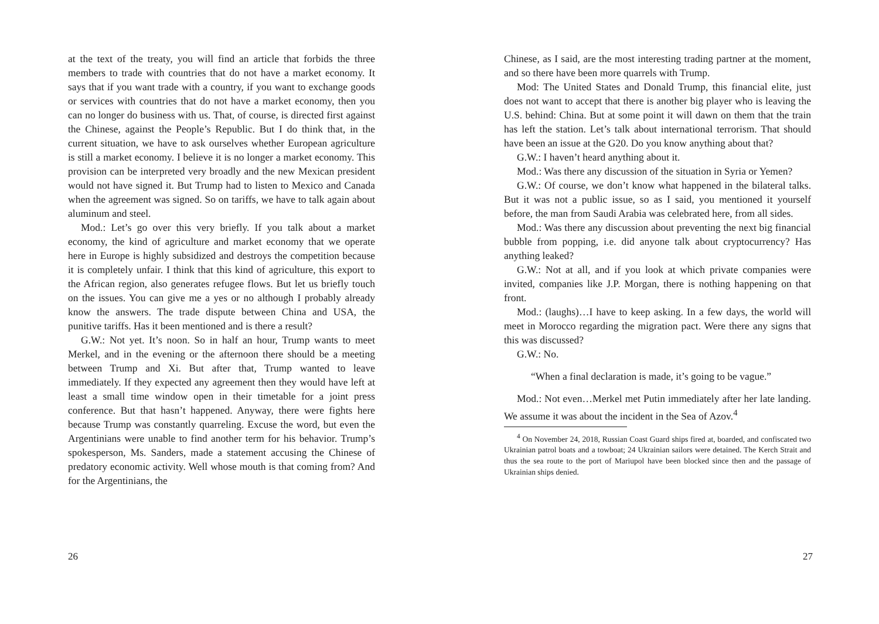at the text of the treaty, you will find an article that forbids the three members to trade with countries that do not have a market economy. It says that if you want trade with a country, if you want to exchange goods or services with countries that do not have a market economy, then you can no longer do business with us. That, of course, is directed first against the Chinese, against the People’s Republic. But I do think that, in the current situation, we have to ask ourselves whether European agriculture is still a market economy. I believe it is no longer a market economy. This provision can be interpreted very broadly and the new Mexican president would not have signed it. But Trump had to listen to Mexico and Canada when the agreement was signed. So on tariffs, we have to talk again about aluminum and steel.
Mod.: Let’s go over this very briefly. If you talk about a market economy, the kind of agriculture and market economy that we operate here in Europe is highly subsidized and destroys the competition because it is completely unfair. I think that this kind of agriculture, this export to the African region, also generates refugee flows. But let us briefly touch on the issues. You can give me a yes or no although I probably already know the answers. The trade dispute between China and USA, the punitive tariffs. Has it been mentioned and is there a result?
G.W.: Not yet. It’s noon. So in half an hour, Trump wants to meet Merkel, and in the evening or the afternoon there should be a meeting between Trump and Xi. But after that, Trump wanted to leave immediately. If they expected any agreement then they would have left at least a small time window open in their timetable for a joint press conference. But that hasn’t happened. Anyway, there were fights here because Trump was constantly quarreling. Excuse the word, but even the Argentinians were unable to find another term for his behavior. Trump’s spokesperson, Ms. Sanders, made a statement accusing the Chinese of predatory economic activity. Well whose mouth is that coming from? And for the Argentinians, the
26
Chinese, as I said, are the most interesting trading partner at the moment, and so there have been more quarrels with Trump.
Mod: The United States and Donald Trump, this financial elite, just does not want to accept that there is another big player who is leaving the U.S. behind: China. But at some point it will dawn on them that the train has left the station. Let’s talk about international terrorism. That should have been an issue at the G20. Do you know anything about that?
G.W.: I haven’t heard anything about it.
Mod.: Was there any discussion of the situation in Syria or Yemen?
G.W.: Of course, we don’t know what happened in the bilateral talks. But it was not a public issue, so as I said, you mentioned it yourself before, the man from Saudi Arabia was celebrated here, from all sides.
Mod.: Was there any discussion about preventing the next big financial bubble from popping, i.e. did anyone talk about cryptocurrency? Has anything leaked?
G.W.: Not at all, and if you look at which private companies were invited, companies like J.P. Morgan, there is nothing happening on that front.
Mod.: (laughs)…I have to keep asking. In a few days, the world will meet in Morocco regarding the migration pact. Were there any signs that this was discussed?
G.W.: No.
“When a final declaration is made, it’s going to be vague.”
Mod.: Not even…Merkel met Putin immediately after her late landing. We assume it was about the incident in the Sea of Azov.<sup>4</sup>
<sup>4</sup> On November 24, 2018, Russian Coast Guard ships fired at, boarded, and confiscated two Ukrainian patrol boats and a towboat; 24 Ukrainian sailors were detained. The Kerch Strait and thus the sea route to the port of Mariupol have been blocked since then and the passage of Ukrainian ships denied.
27